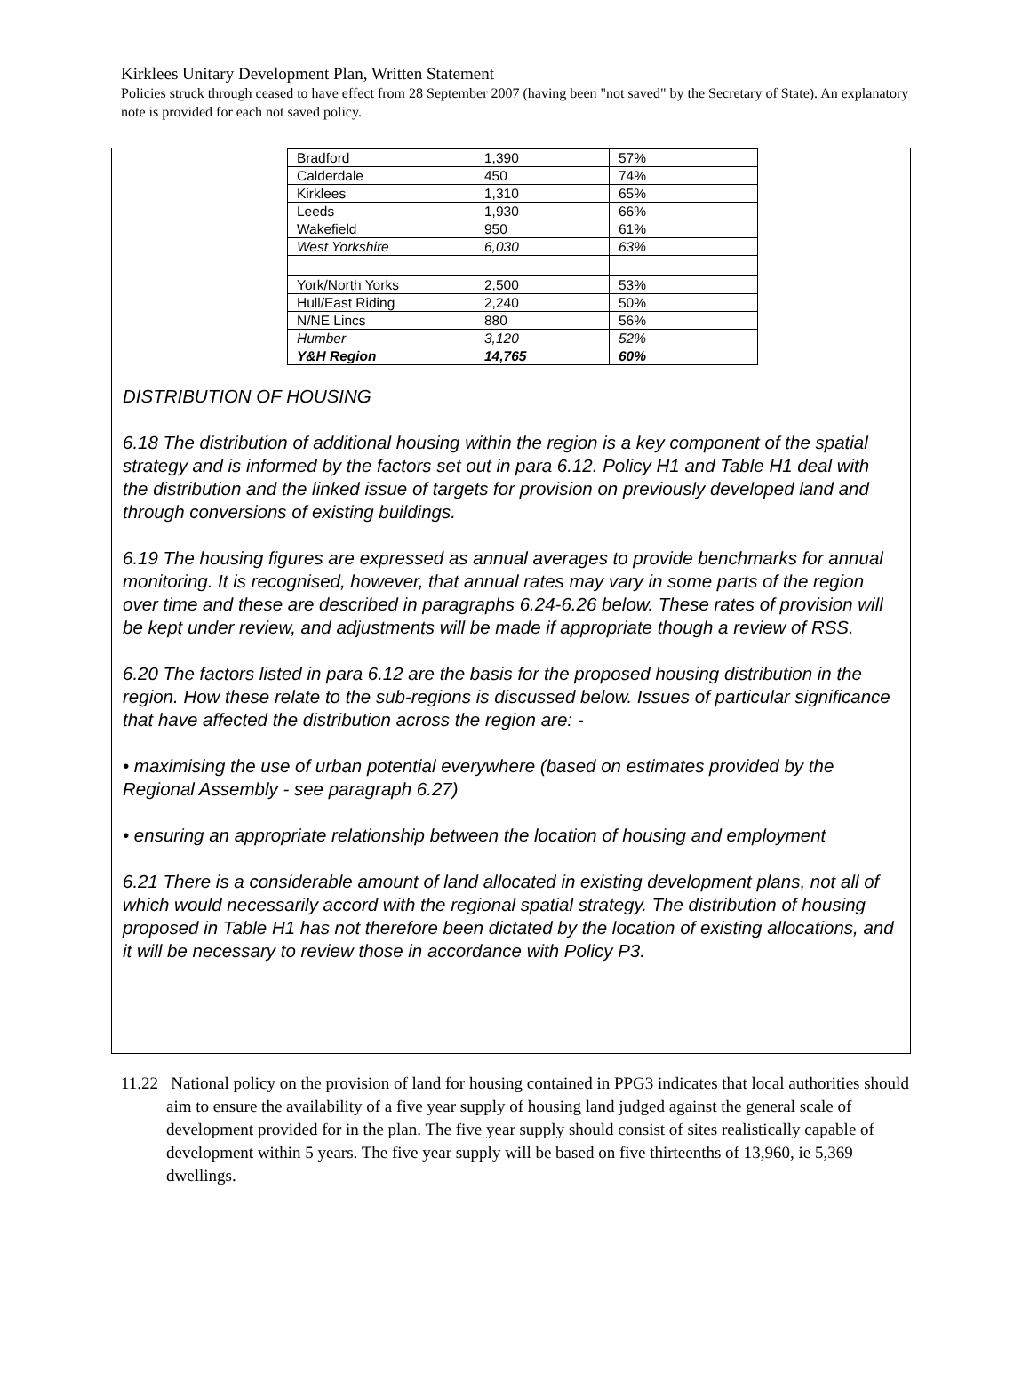Kirklees Unitary Development Plan, Written Statement
Policies struck through ceased to have effect from 28 September 2007 (having been "not saved" by the Secretary of State). An explanatory note is provided for each not saved policy.
| Bradford | 1,390 | 57% |
| Calderdale | 450 | 74% |
| Kirklees | 1,310 | 65% |
| Leeds | 1,930 | 66% |
| Wakefield | 950 | 61% |
| West Yorkshire | 6,030 | 63% |
| York/North Yorks | 2,500 | 53% |
| Hull/East Riding | 2,240 | 50% |
| N/NE Lincs | 880 | 56% |
| Humber | 3,120 | 52% |
| Y&H Region | 14,765 | 60% |
DISTRIBUTION OF HOUSING
6.18 The distribution of additional housing within the region is a key component of the spatial strategy and is informed by the factors set out in para 6.12. Policy H1 and Table H1 deal with the distribution and the linked issue of targets for provision on previously developed land and through conversions of existing buildings.
6.19 The housing figures are expressed as annual averages to provide benchmarks for annual monitoring. It is recognised, however, that annual rates may vary in some parts of the region over time and these are described in paragraphs 6.24-6.26 below. These rates of provision will be kept under review, and adjustments will be made if appropriate though a review of RSS.
6.20 The factors listed in para 6.12 are the basis for the proposed housing distribution in the region. How these relate to the sub-regions is discussed below. Issues of particular significance that have affected the distribution across the region are: -
• maximising the use of urban potential everywhere (based on estimates provided by the Regional Assembly - see paragraph 6.27)
• ensuring an appropriate relationship between the location of housing and employment
6.21 There is a considerable amount of land allocated in existing development plans, not all of which would necessarily accord with the regional spatial strategy. The distribution of housing proposed in Table H1 has not therefore been dictated by the location of existing allocations, and it will be necessary to review those in accordance with Policy P3.
11.22 National policy on the provision of land for housing contained in PPG3 indicates that local authorities should aim to ensure the availability of a five year supply of housing land judged against the general scale of development provided for in the plan. The five year supply should consist of sites realistically capable of development within 5 years. The five year supply will be based on five thirteenths of 13,960, ie 5,369 dwellings.